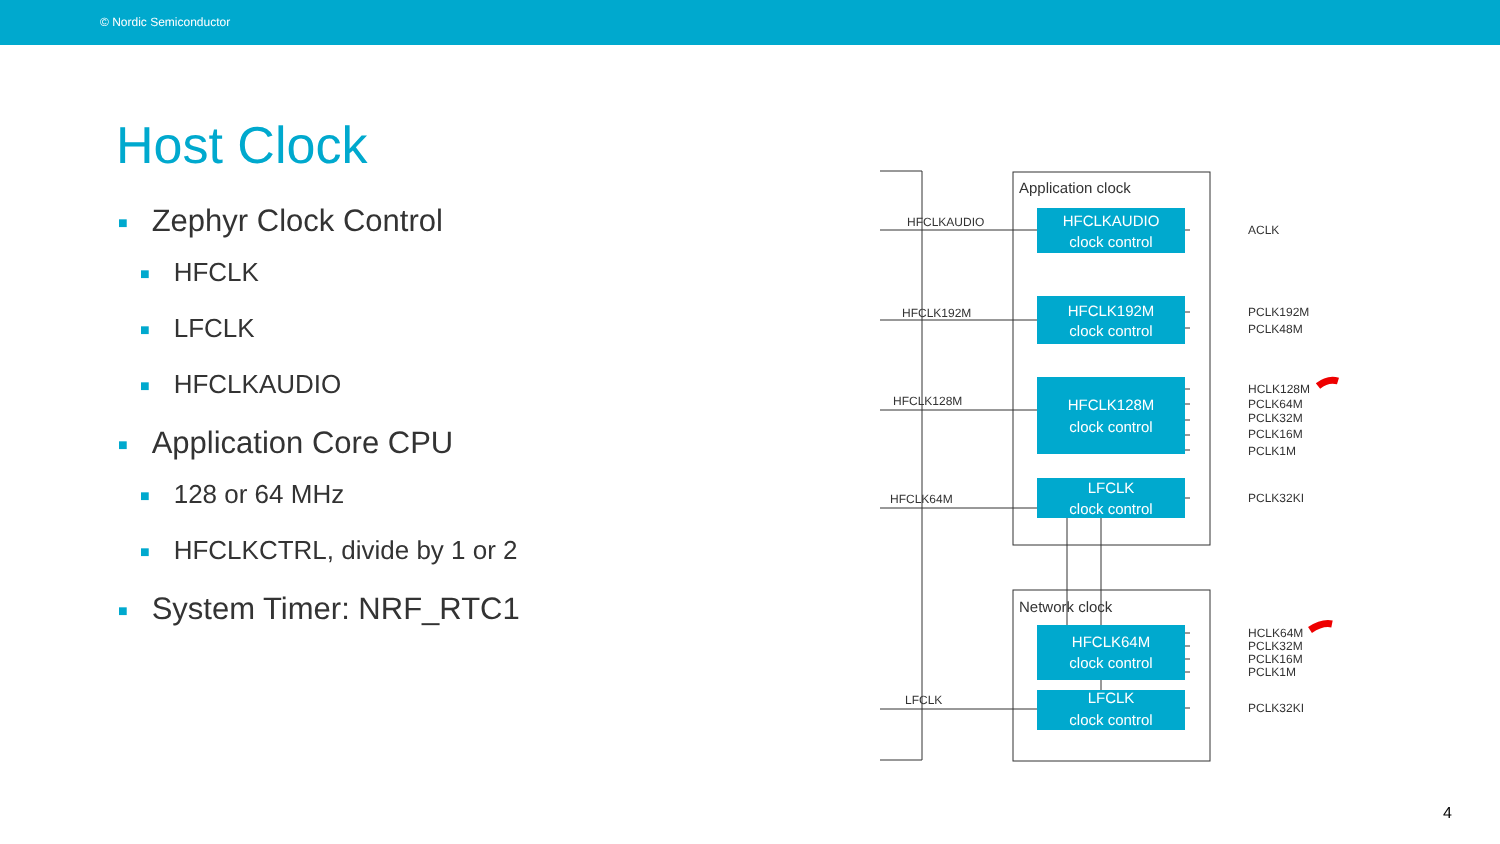© Nordic Semiconductor
Host Clock
■ Zephyr Clock Control
■ HFCLK
■ LFCLK
■ HFCLKAUDIO
■ Application Core CPU
■ 128 or 64 MHz
■ HFCLKCTRL, divide by 1 or 2
■ System Timer: NRF_RTC1
HFCLKAUDIO
clock control
HFCLK192M
clock control
HFCLK128M
clock control
LFCLK
clock control
HFCLK64M
clock control
LFCLK
clock control
Application clock
Network clock
HFCLKAUDIO
HFCLK192M
HFCLK128M
HFCLK64M
LFCLK
ACLK
PCLK192M
PCLK48M
HCLK128M
PCLK64M
PCLK32M
PCLK16M
PCLK1M
PCLK32KI
HCLK64M
PCLK32M
PCLK16M
PCLK1M
PCLK32KI
4